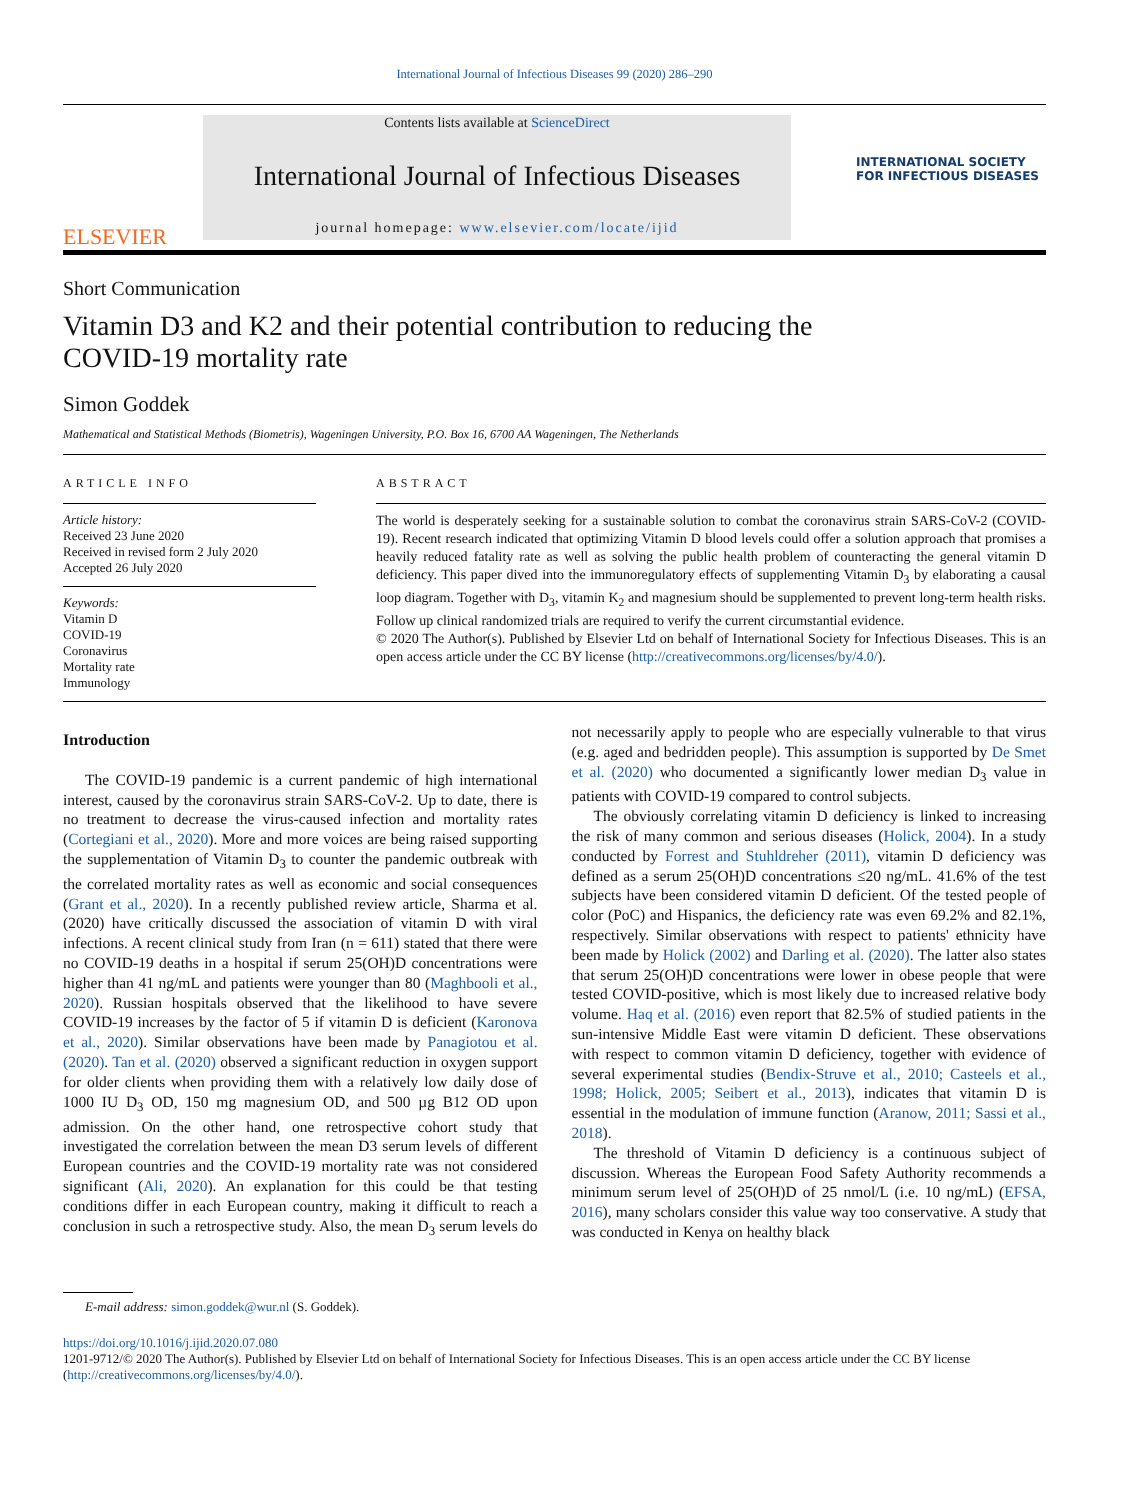International Journal of Infectious Diseases 99 (2020) 286–290
ELSEVIER
Contents lists available at ScienceDirect
International Journal of Infectious Diseases
journal homepage: www.elsevier.com/locate/ijid
INTERNATIONAL SOCIETY FOR INFECTIOUS DISEASES
Short Communication
Vitamin D3 and K2 and their potential contribution to reducing the COVID-19 mortality rate
Simon Goddek
Mathematical and Statistical Methods (Biometris), Wageningen University, P.O. Box 16, 6700 AA Wageningen, The Netherlands
ARTICLE INFO
Article history:
Received 23 June 2020
Received in revised form 2 July 2020
Accepted 26 July 2020
Keywords:
Vitamin D
COVID-19
Coronavirus
Mortality rate
Immunology
ABSTRACT
The world is desperately seeking for a sustainable solution to combat the coronavirus strain SARS-CoV-2 (COVID-19). Recent research indicated that optimizing Vitamin D blood levels could offer a solution approach that promises a heavily reduced fatality rate as well as solving the public health problem of counteracting the general vitamin D deficiency. This paper dived into the immunoregulatory effects of supplementing Vitamin D<sub>3</sub> by elaborating a causal loop diagram. Together with D<sub>3</sub>, vitamin K<sub>2</sub> and magnesium should be supplemented to prevent long-term health risks. Follow up clinical randomized trials are required to verify the current circumstantial evidence.
© 2020 The Author(s). Published by Elsevier Ltd on behalf of International Society for Infectious Diseases. This is an open access article under the CC BY license (http://creativecommons.org/licenses/by/4.0/).
Introduction
The COVID-19 pandemic is a current pandemic of high international interest, caused by the coronavirus strain SARS-CoV-2. Up to date, there is no treatment to decrease the virus-caused infection and mortality rates (Cortegiani et al., 2020). More and more voices are being raised supporting the supplementation of Vitamin D<sub>3</sub> to counter the pandemic outbreak with the correlated mortality rates as well as economic and social consequences (Grant et al., 2020). In a recently published review article, Sharma et al. (2020) have critically discussed the association of vitamin D with viral infections. A recent clinical study from Iran (n = 611) stated that there were no COVID-19 deaths in a hospital if serum 25(OH)D concentrations were higher than 41 ng/mL and patients were younger than 80 (Maghbooli et al., 2020). Russian hospitals observed that the likelihood to have severe COVID-19 increases by the factor of 5 if vitamin D is deficient (Karonova et al., 2020). Similar observations have been made by Panagiotou et al. (2020). Tan et al. (2020) observed a significant reduction in oxygen support for older clients when providing them with a relatively low daily dose of 1000 IU D<sub>3</sub> OD, 150 mg magnesium OD, and 500 µg B12 OD upon admission. On the other hand, one retrospective cohort study that investigated the correlation between the mean D3 serum levels of different European countries and the COVID-19 mortality rate was not considered significant (Ali, 2020). An explanation for this could be that testing conditions differ in each European country, making it difficult to reach a conclusion in such a retrospective study. Also, the mean D<sub>3</sub> serum levels do not necessarily apply to people who are especially vulnerable to that virus (e.g. aged and bedridden people). This assumption is supported by De Smet et al. (2020) who documented a significantly lower median D<sub>3</sub> value in patients with COVID-19 compared to control subjects.
The obviously correlating vitamin D deficiency is linked to increasing the risk of many common and serious diseases (Holick, 2004). In a study conducted by Forrest and Stuhldreher (2011), vitamin D deficiency was defined as a serum 25(OH)D concentrations ≤20 ng/mL. 41.6% of the test subjects have been considered vitamin D deficient. Of the tested people of color (PoC) and Hispanics, the deficiency rate was even 69.2% and 82.1%, respectively. Similar observations with respect to patients' ethnicity have been made by Holick (2002) and Darling et al. (2020). The latter also states that serum 25(OH)D concentrations were lower in obese people that were tested COVID-positive, which is most likely due to increased relative body volume. Haq et al. (2016) even report that 82.5% of studied patients in the sun-intensive Middle East were vitamin D deficient. These observations with respect to common vitamin D deficiency, together with evidence of several experimental studies (Bendix-Struve et al., 2010; Casteels et al., 1998; Holick, 2005; Seibert et al., 2013), indicates that vitamin D is essential in the modulation of immune function (Aranow, 2011; Sassi et al., 2018).
The threshold of Vitamin D deficiency is a continuous subject of discussion. Whereas the European Food Safety Authority recommends a minimum serum level of 25(OH)D of 25 nmol/L (i.e. 10 ng/mL) (EFSA, 2016), many scholars consider this value way too conservative. A study that was conducted in Kenya on healthy black
E-mail address: simon.goddek@wur.nl (S. Goddek).
https://doi.org/10.1016/j.ijid.2020.07.080
1201-9712/© 2020 The Author(s). Published by Elsevier Ltd on behalf of International Society for Infectious Diseases. This is an open access article under the CC BY license (http://creativecommons.org/licenses/by/4.0/).